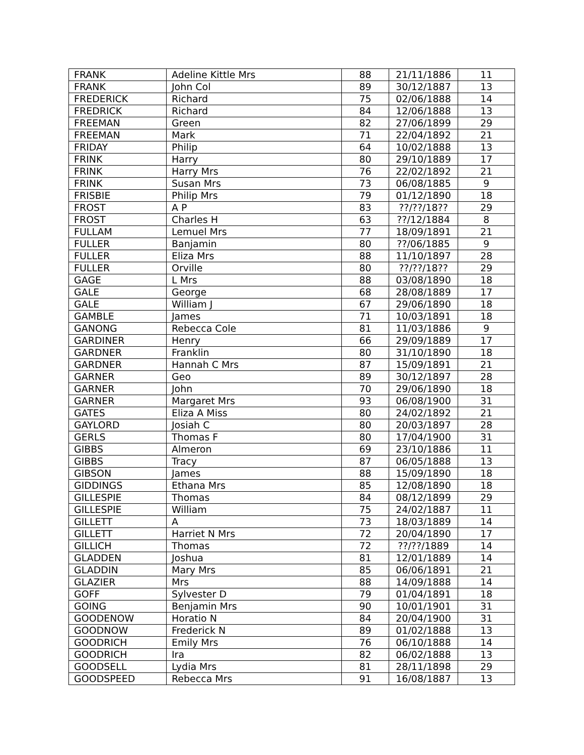| FRANK | Adeline Kittle Mrs | 88 | 21/11/1886 | 11 |
| FRANK | John Col | 89 | 30/12/1887 | 13 |
| FREDERICK | Richard | 75 | 02/06/1888 | 14 |
| FREDRICK | Richard | 84 | 12/06/1888 | 13 |
| FREEMAN | Green | 82 | 27/06/1899 | 29 |
| FREEMAN | Mark | 71 | 22/04/1892 | 21 |
| FRIDAY | Philip | 64 | 10/02/1888 | 13 |
| FRINK | Harry | 80 | 29/10/1889 | 17 |
| FRINK | Harry Mrs | 76 | 22/02/1892 | 21 |
| FRINK | Susan Mrs | 73 | 06/08/1885 | 9 |
| FRISBIE | Philip Mrs | 79 | 01/12/1890 | 18 |
| FROST | A P | 83 | ??/??/18?? | 29 |
| FROST | Charles H | 63 | ??/12/1884 | 8 |
| FULLAM | Lemuel Mrs | 77 | 18/09/1891 | 21 |
| FULLER | Banjamin | 80 | ??/06/1885 | 9 |
| FULLER | Eliza Mrs | 88 | 11/10/1897 | 28 |
| FULLER | Orville | 80 | ??/??/18?? | 29 |
| GAGE | L Mrs | 88 | 03/08/1890 | 18 |
| GALE | George | 68 | 28/08/1889 | 17 |
| GALE | William J | 67 | 29/06/1890 | 18 |
| GAMBLE | James | 71 | 10/03/1891 | 18 |
| GANONG | Rebecca Cole | 81 | 11/03/1886 | 9 |
| GARDINER | Henry | 66 | 29/09/1889 | 17 |
| GARDNER | Franklin | 80 | 31/10/1890 | 18 |
| GARDNER | Hannah C Mrs | 87 | 15/09/1891 | 21 |
| GARNER | Geo | 89 | 30/12/1897 | 28 |
| GARNER | John | 70 | 29/06/1890 | 18 |
| GARNER | Margaret Mrs | 93 | 06/08/1900 | 31 |
| GATES | Eliza A Miss | 80 | 24/02/1892 | 21 |
| GAYLORD | Josiah C | 80 | 20/03/1897 | 28 |
| GERLS | Thomas F | 80 | 17/04/1900 | 31 |
| GIBBS | Almeron | 69 | 23/10/1886 | 11 |
| GIBBS | Tracy | 87 | 06/05/1888 | 13 |
| GIBSON | James | 88 | 15/09/1890 | 18 |
| GIDDINGS | Ethana Mrs | 85 | 12/08/1890 | 18 |
| GILLESPIE | Thomas | 84 | 08/12/1899 | 29 |
| GILLESPIE | William | 75 | 24/02/1887 | 11 |
| GILLETT | A | 73 | 18/03/1889 | 14 |
| GILLETT | Harriet N Mrs | 72 | 20/04/1890 | 17 |
| GILLICH | Thomas | 72 | ??/??/1889 | 14 |
| GLADDEN | Joshua | 81 | 12/01/1889 | 14 |
| GLADDIN | Mary Mrs | 85 | 06/06/1891 | 21 |
| GLAZIER | Mrs | 88 | 14/09/1888 | 14 |
| GOFF | Sylvester D | 79 | 01/04/1891 | 18 |
| GOING | Benjamin Mrs | 90 | 10/01/1901 | 31 |
| GOODENOW | Horatio N | 84 | 20/04/1900 | 31 |
| GOODNOW | Frederick N | 89 | 01/02/1888 | 13 |
| GOODRICH | Emily Mrs | 76 | 06/10/1888 | 14 |
| GOODRICH | Ira | 82 | 06/02/1888 | 13 |
| GOODSELL | Lydia Mrs | 81 | 28/11/1898 | 29 |
| GOODSPEED | Rebecca Mrs | 91 | 16/08/1887 | 13 |